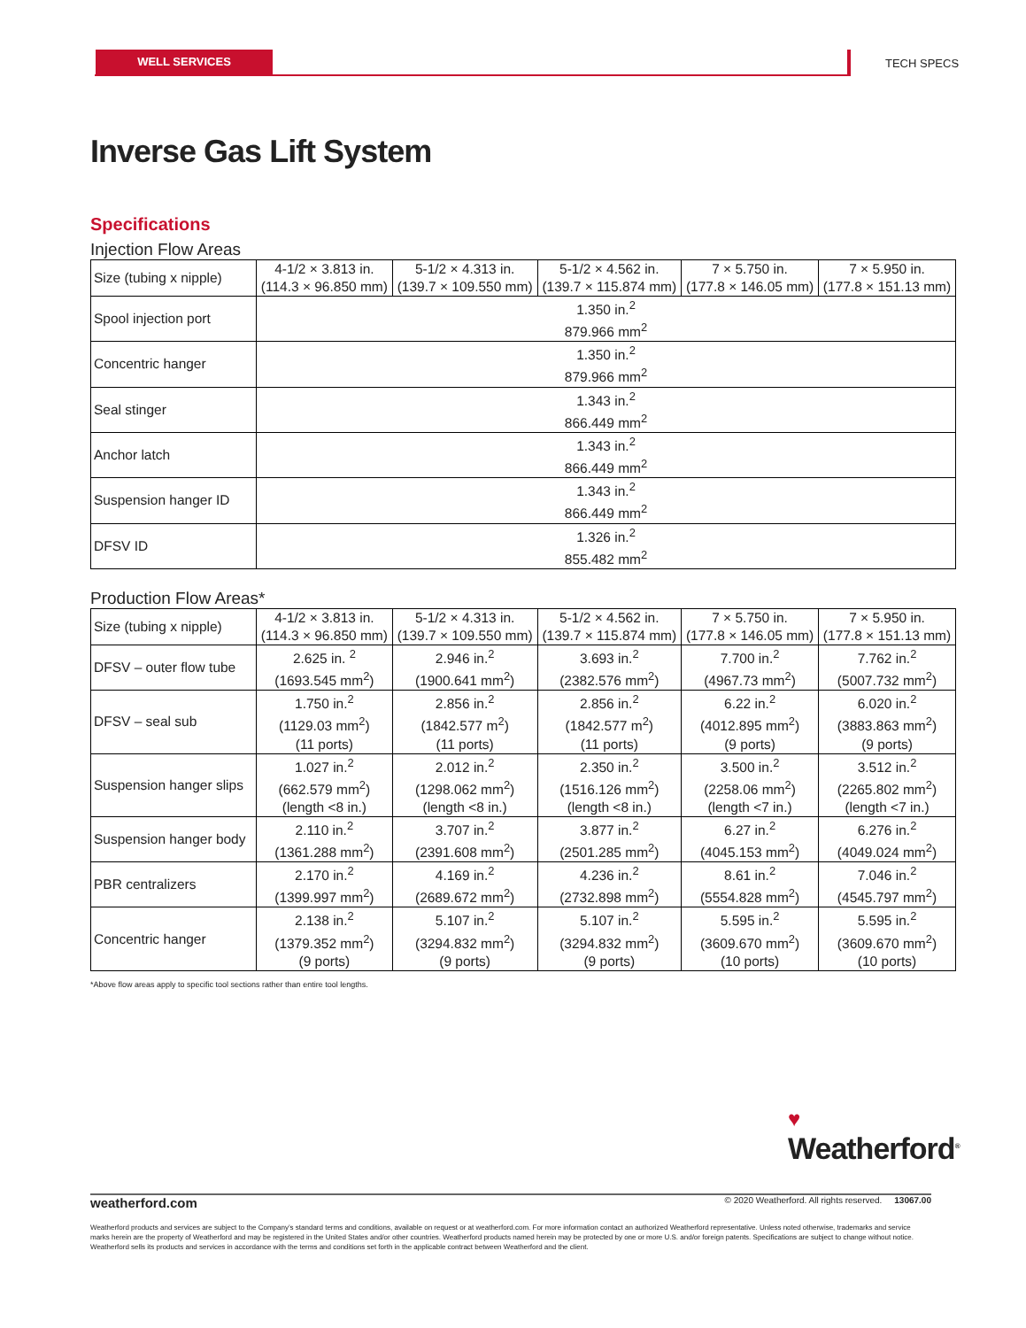WELL SERVICES
TECH SPECS
Inverse Gas Lift System
Specifications
Injection Flow Areas
| Size (tubing x nipple) | 4-1/2 × 3.813 in. (114.3 × 96.850 mm) | 5-1/2 × 4.313 in. (139.7 × 109.550 mm) | 5-1/2 × 4.562 in. (139.7 × 115.874 mm) | 7 × 5.750 in. (177.8 × 146.05 mm) | 7 × 5.950 in. (177.8 × 151.13 mm) |
| --- | --- | --- | --- | --- | --- |
| Spool injection port | 1.350 in.<sup>2</sup> 879.966 mm<sup>2</sup> | | | | |
| Concentric hanger | 1.350 in.<sup>2</sup> 879.966 mm<sup>2</sup> | | | | |
| Seal stinger | 1.343 in.<sup>2</sup> 866.449 mm<sup>2</sup> | | | | |
| Anchor latch | 1.343 in.<sup>2</sup> 866.449 mm<sup>2</sup> | | | | |
| Suspension hanger ID | 1.343 in.<sup>2</sup> 866.449 mm<sup>2</sup> | | | | |
| DFSV ID | 1.326 in.<sup>2</sup> 855.482 mm<sup>2</sup> | | | | |
Production Flow Areas*
| Size (tubing x nipple) | 4-1/2 × 3.813 in. (114.3 × 96.850 mm) | 5-1/2 × 4.313 in. (139.7 × 109.550 mm) | 5-1/2 × 4.562 in. (139.7 × 115.874 mm) | 7 × 5.750 in. (177.8 × 146.05 mm) | 7 × 5.950 in. (177.8 × 151.13 mm) |
| --- | --- | --- | --- | --- | --- |
| DFSV – outer flow tube | 2.625 in. <sup>2</sup> (1693.545 mm<sup>2</sup>) | 2.946 in.<sup>2</sup> (1900.641 mm<sup>2</sup>) | 3.693 in.<sup>2</sup> (2382.576 mm<sup>2</sup>) | 7.700 in.<sup>2</sup> (4967.73 mm<sup>2</sup>) | 7.762 in.<sup>2</sup> (5007.732 mm<sup>2</sup>) |
| DFSV – seal sub | 1.750 in.<sup>2</sup> (1129.03 mm<sup>2</sup>) (11 ports) | 2.856 in.<sup>2</sup> (1842.577 m<sup>2</sup>) (11 ports) | 2.856 in.<sup>2</sup> (1842.577 m<sup>2</sup>) (11 ports) | 6.22 in.<sup>2</sup> (4012.895 mm<sup>2</sup>) (9 ports) | 6.020 in.<sup>2</sup> (3883.863 mm<sup>2</sup>) (9 ports) |
| Suspension hanger slips | 1.027 in.<sup>2</sup> (662.579 mm<sup>2</sup>) (length <8 in.) | 2.012 in.<sup>2</sup> (1298.062 mm<sup>2</sup>) (length <8 in.) | 2.350 in.<sup>2</sup> (1516.126 mm<sup>2</sup>) (length <8 in.) | 3.500 in.<sup>2</sup> (2258.06 mm<sup>2</sup>) (length <7 in.) | 3.512 in.<sup>2</sup> (2265.802 mm<sup>2</sup>) (length <7 in.) |
| Suspension hanger body | 2.110 in.<sup>2</sup> (1361.288 mm<sup>2</sup>) | 3.707 in.<sup>2</sup> (2391.608 mm<sup>2</sup>) | 3.877 in.<sup>2</sup> (2501.285 mm<sup>2</sup>) | 6.27 in.<sup>2</sup> (4045.153 mm<sup>2</sup>) | 6.276 in.<sup>2</sup> (4049.024 mm<sup>2</sup>) |
| PBR centralizers | 2.170 in.<sup>2</sup> (1399.997 mm<sup>2</sup>) | 4.169 in.<sup>2</sup> (2689.672 mm<sup>2</sup>) | 4.236 in.<sup>2</sup> (2732.898 mm<sup>2</sup>) | 8.61 in.<sup>2</sup> (5554.828 mm<sup>2</sup>) | 7.046 in.<sup>2</sup> (4545.797 mm<sup>2</sup>) |
| Concentric hanger | 2.138 in.<sup>2</sup> (1379.352 mm<sup>2</sup>) (9 ports) | 5.107 in.<sup>2</sup> (3294.832 mm<sup>2</sup>) (9 ports) | 5.107 in.<sup>2</sup> (3294.832 mm<sup>2</sup>) (9 ports) | 5.595 in.<sup>2</sup> (3609.670 mm<sup>2</sup>) (10 ports) | 5.595 in.<sup>2</sup> (3609.670 mm<sup>2</sup>) (10 ports) |
*Above flow areas apply to specific tool sections rather than entire tool lengths.
♥
Weatherford<sup>®</sup>
weatherford.com © 2020 Weatherford. All rights reserved. 13067.00
Weatherford products and services are subject to the Company’s standard terms and conditions, available on request or at weatherford.com. For more information contact an authorized Weatherford representative. Unless noted otherwise, trademarks and service marks herein are the property of Weatherford and may be registered in the United States and/or other countries. Weatherford products named herein may be protected by one or more U.S. and/or foreign patents. Specifications are subject to change without notice. Weatherford sells its products and services in accordance with the terms and conditions set forth in the applicable contract between Weatherford and the client.